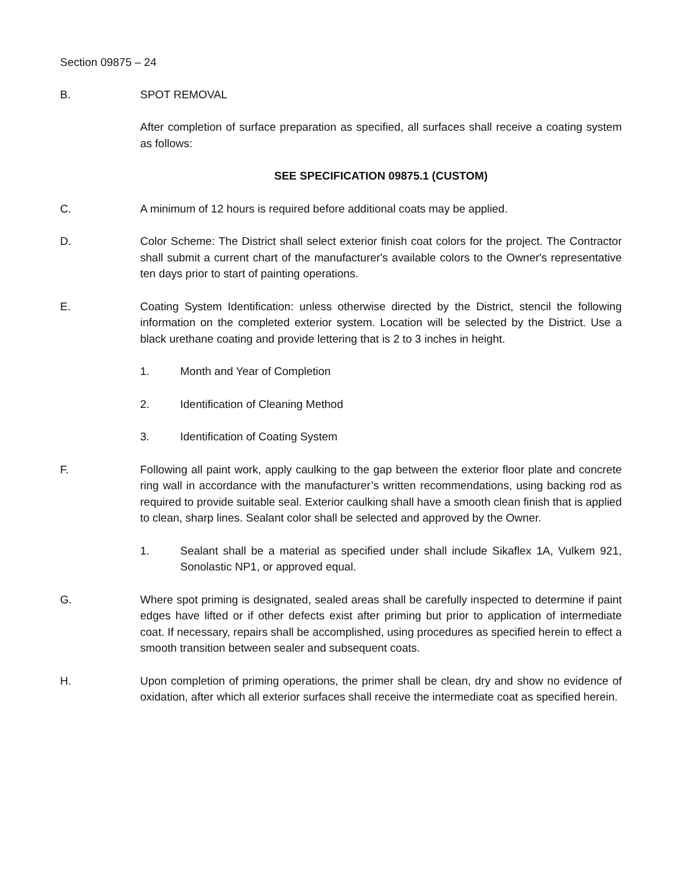Section 09875 – 24
B. SPOT REMOVAL
After completion of surface preparation as specified, all surfaces shall receive a coating system as follows:
SEE SPECIFICATION 09875.1 (CUSTOM)
C. A minimum of 12 hours is required before additional coats may be applied.
D. Color Scheme: The District shall select exterior finish coat colors for the project. The Contractor shall submit a current chart of the manufacturer's available colors to the Owner's representative ten days prior to start of painting operations.
E. Coating System Identification: unless otherwise directed by the District, stencil the following information on the completed exterior system. Location will be selected by the District. Use a black urethane coating and provide lettering that is 2 to 3 inches in height.
1. Month and Year of Completion
2. Identification of Cleaning Method
3. Identification of Coating System
F. Following all paint work, apply caulking to the gap between the exterior floor plate and concrete ring wall in accordance with the manufacturer’s written recommendations, using backing rod as required to provide suitable seal. Exterior caulking shall have a smooth clean finish that is applied to clean, sharp lines. Sealant color shall be selected and approved by the Owner.
1. Sealant shall be a material as specified under shall include Sikaflex 1A, Vulkem 921, Sonolastic NP1, or approved equal.
G. Where spot priming is designated, sealed areas shall be carefully inspected to determine if paint edges have lifted or if other defects exist after priming but prior to application of intermediate coat. If necessary, repairs shall be accomplished, using procedures as specified herein to effect a smooth transition between sealer and subsequent coats.
H. Upon completion of priming operations, the primer shall be clean, dry and show no evidence of oxidation, after which all exterior surfaces shall receive the intermediate coat as specified herein.